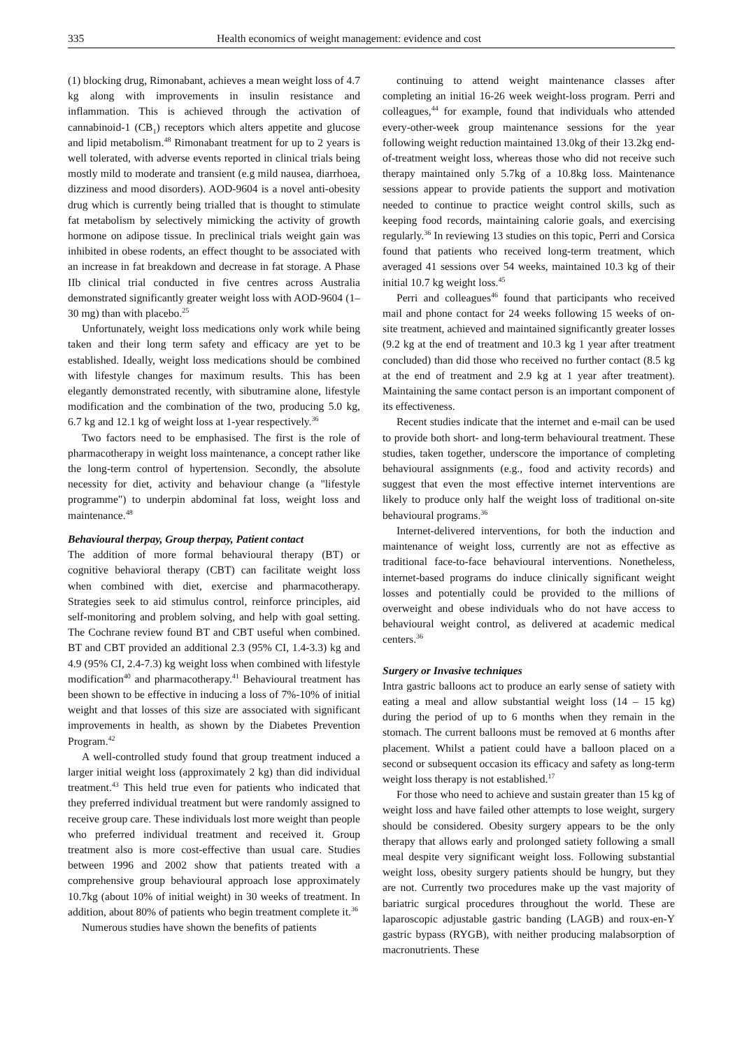335 Health economics of weight management: evidence and cost
(1) blocking drug, Rimonabant, achieves a mean weight loss of 4.7 kg along with improvements in insulin resistance and inflammation. This is achieved through the activation of cannabinoid-1 (CB<sub>1</sub>) receptors which alters appetite and glucose and lipid metabolism.<sup>48</sup> Rimonabant treatment for up to 2 years is well tolerated, with adverse events reported in clinical trials being mostly mild to moderate and transient (e.g mild nausea, diarrhoea, dizziness and mood disorders). AOD-9604 is a novel anti-obesity drug which is currently being trialled that is thought to stimulate fat metabolism by selectively mimicking the activity of growth hormone on adipose tissue. In preclinical trials weight gain was inhibited in obese rodents, an effect thought to be associated with an increase in fat breakdown and decrease in fat storage. A Phase IIb clinical trial conducted in five centres across Australia demonstrated significantly greater weight loss with AOD-9604 (1–30 mg) than with placebo.<sup>25</sup>
Unfortunately, weight loss medications only work while being taken and their long term safety and efficacy are yet to be established. Ideally, weight loss medications should be combined with lifestyle changes for maximum results. This has been elegantly demonstrated recently, with sibutramine alone, lifestyle modification and the combination of the two, producing 5.0 kg, 6.7 kg and 12.1 kg of weight loss at 1-year respectively.<sup>36</sup>
Two factors need to be emphasised. The first is the role of pharmacotherapy in weight loss maintenance, a concept rather like the long-term control of hypertension. Secondly, the absolute necessity for diet, activity and behaviour change (a "lifestyle programme") to underpin abdominal fat loss, weight loss and maintenance.<sup>48</sup>
Behavioural therpay, Group therpay, Patient contact
The addition of more formal behavioural therapy (BT) or cognitive behavioral therapy (CBT) can facilitate weight loss when combined with diet, exercise and pharmacotherapy. Strategies seek to aid stimulus control, reinforce principles, aid self-monitoring and problem solving, and help with goal setting. The Cochrane review found BT and CBT useful when combined. BT and CBT provided an additional 2.3 (95% CI, 1.4-3.3) kg and 4.9 (95% CI, 2.4-7.3) kg weight loss when combined with lifestyle modification<sup>40</sup> and pharmacotherapy.<sup>41</sup> Behavioural treatment has been shown to be effective in inducing a loss of 7%-10% of initial weight and that losses of this size are associated with significant improvements in health, as shown by the Diabetes Prevention Program.<sup>42</sup>
A well-controlled study found that group treatment induced a larger initial weight loss (approximately 2 kg) than did individual treatment.<sup>43</sup> This held true even for patients who indicated that they preferred individual treatment but were randomly assigned to receive group care. These individuals lost more weight than people who preferred individual treatment and received it. Group treatment also is more cost-effective than usual care. Studies between 1996 and 2002 show that patients treated with a comprehensive group behavioural approach lose approximately 10.7kg (about 10% of initial weight) in 30 weeks of treatment. In addition, about 80% of patients who begin treatment complete it.<sup>36</sup>
Numerous studies have shown the benefits of patients
continuing to attend weight maintenance classes after completing an initial 16-26 week weight-loss program. Perri and colleagues,<sup>44</sup> for example, found that individuals who attended every-other-week group maintenance sessions for the year following weight reduction maintained 13.0kg of their 13.2kg end-of-treatment weight loss, whereas those who did not receive such therapy maintained only 5.7kg of a 10.8kg loss. Maintenance sessions appear to provide patients the support and motivation needed to continue to practice weight control skills, such as keeping food records, maintaining calorie goals, and exercising regularly.<sup>36</sup> In reviewing 13 studies on this topic, Perri and Corsica found that patients who received long-term treatment, which averaged 41 sessions over 54 weeks, maintained 10.3 kg of their initial 10.7 kg weight loss.<sup>45</sup>
Perri and colleagues<sup>46</sup> found that participants who received mail and phone contact for 24 weeks following 15 weeks of on-site treatment, achieved and maintained significantly greater losses (9.2 kg at the end of treatment and 10.3 kg 1 year after treatment concluded) than did those who received no further contact (8.5 kg at the end of treatment and 2.9 kg at 1 year after treatment). Maintaining the same contact person is an important component of its effectiveness.
Recent studies indicate that the internet and e-mail can be used to provide both short- and long-term behavioural treatment. These studies, taken together, underscore the importance of completing behavioural assignments (e.g., food and activity records) and suggest that even the most effective internet interventions are likely to produce only half the weight loss of traditional on-site behavioural programs.<sup>36</sup>
Internet-delivered interventions, for both the induction and maintenance of weight loss, currently are not as effective as traditional face-to-face behavioural interventions. Nonetheless, internet-based programs do induce clinically significant weight losses and potentially could be provided to the millions of overweight and obese individuals who do not have access to behavioural weight control, as delivered at academic medical centers.<sup>36</sup>
Surgery or Invasive techniques
Intra gastric balloons act to produce an early sense of satiety with eating a meal and allow substantial weight loss (14 – 15 kg) during the period of up to 6 months when they remain in the stomach. The current balloons must be removed at 6 months after placement. Whilst a patient could have a balloon placed on a second or subsequent occasion its efficacy and safety as long-term weight loss therapy is not established.<sup>17</sup>
For those who need to achieve and sustain greater than 15 kg of weight loss and have failed other attempts to lose weight, surgery should be considered. Obesity surgery appears to be the only therapy that allows early and prolonged satiety following a small meal despite very significant weight loss. Following substantial weight loss, obesity surgery patients should be hungry, but they are not. Currently two procedures make up the vast majority of bariatric surgical procedures throughout the world. These are laparoscopic adjustable gastric banding (LAGB) and roux-en-Y gastric bypass (RYGB), with neither producing malabsorption of macronutrients. These